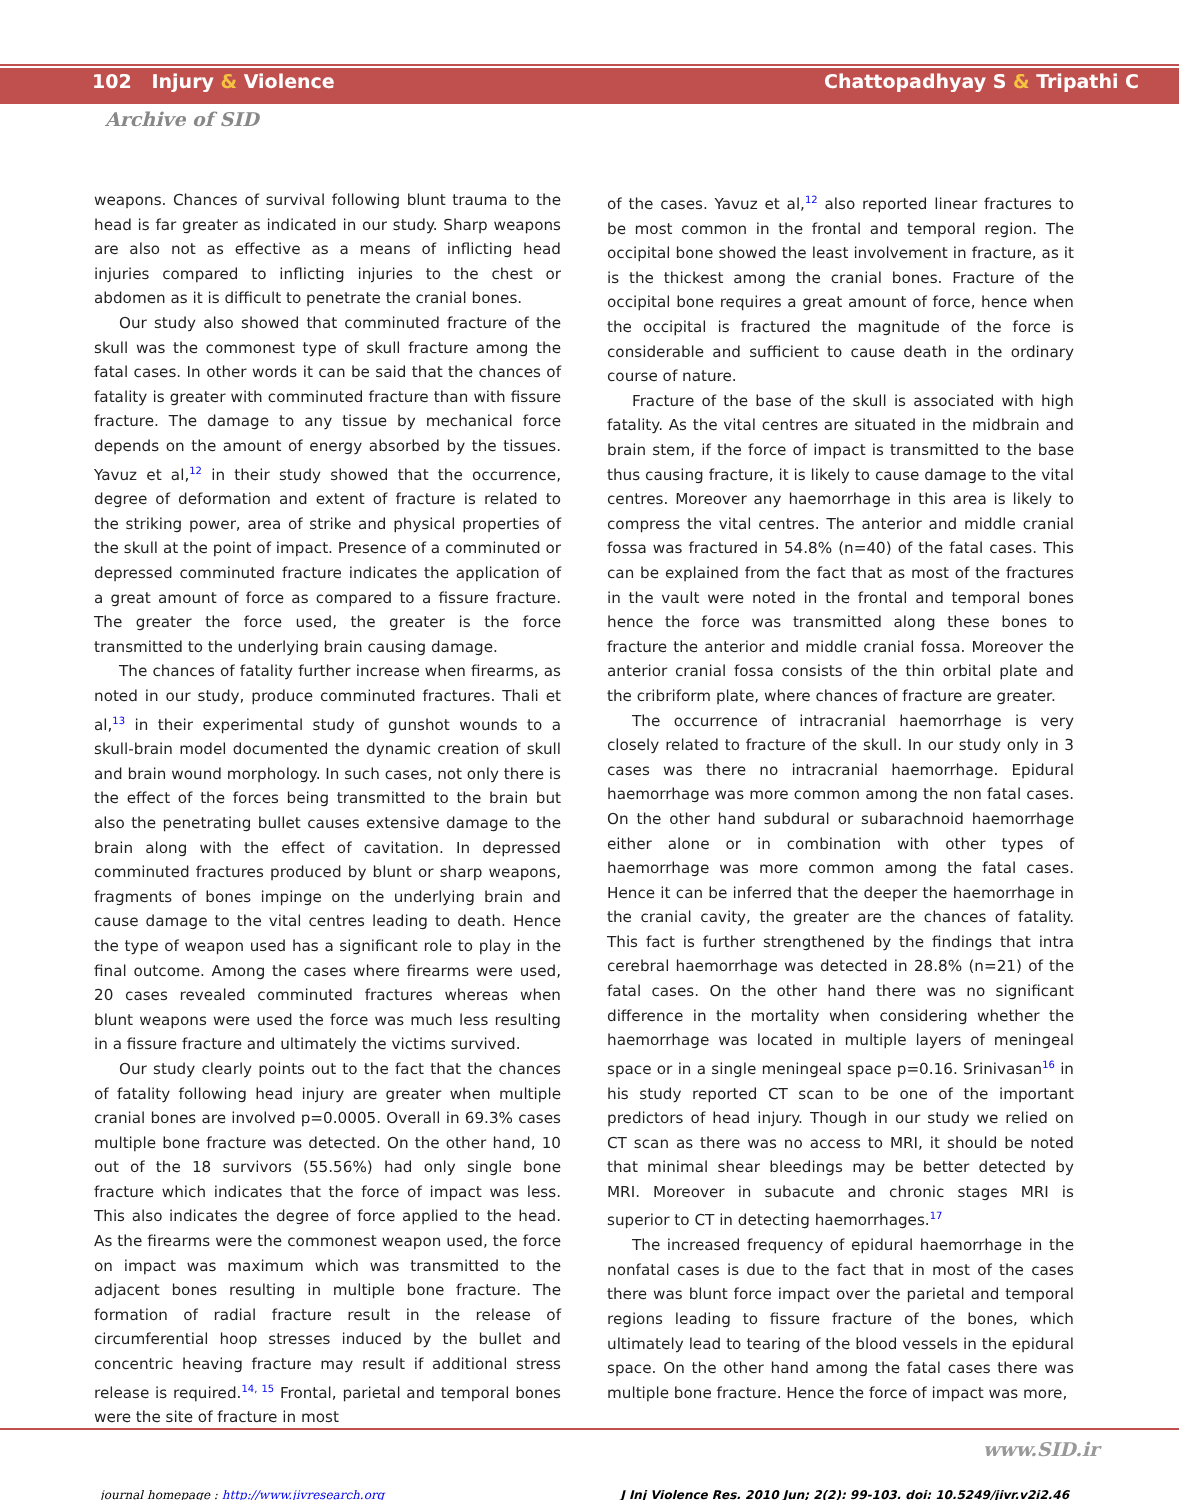102 Injury & Violence Chattopadhyay S & Tripathi C
Archive of SID
weapons. Chances of survival following blunt trauma to the head is far greater as indicated in our study. Sharp weapons are also not as effective as a means of inflicting head injuries compared to inflicting injuries to the chest or abdomen as it is difficult to penetrate the cranial bones.
Our study also showed that comminuted fracture of the skull was the commonest type of skull fracture among the fatal cases. In other words it can be said that the chances of fatality is greater with comminuted fracture than with fissure fracture. The damage to any tissue by mechanical force depends on the amount of energy absorbed by the tissues. Yavuz et al,<sup>12</sup> in their study showed that the occurrence, degree of deformation and extent of fracture is related to the striking power, area of strike and physical properties of the skull at the point of impact. Presence of a comminuted or depressed comminuted fracture indicates the application of a great amount of force as compared to a fissure fracture. The greater the force used, the greater is the force transmitted to the underlying brain causing damage.
The chances of fatality further increase when firearms, as noted in our study, produce comminuted fractures. Thali et al,<sup>13</sup> in their experimental study of gunshot wounds to a skull-brain model documented the dynamic creation of skull and brain wound morphology. In such cases, not only there is the effect of the forces being transmitted to the brain but also the penetrating bullet causes extensive damage to the brain along with the effect of cavitation. In depressed comminuted fractures produced by blunt or sharp weapons, fragments of bones impinge on the underlying brain and cause damage to the vital centres leading to death. Hence the type of weapon used has a significant role to play in the final outcome. Among the cases where firearms were used, 20 cases revealed comminuted fractures whereas when blunt weapons were used the force was much less resulting in a fissure fracture and ultimately the victims survived.
Our study clearly points out to the fact that the chances of fatality following head injury are greater when multiple cranial bones are involved p=0.0005. Overall in 69.3% cases multiple bone fracture was detected. On the other hand, 10 out of the 18 survivors (55.56%) had only single bone fracture which indicates that the force of impact was less. This also indicates the degree of force applied to the head. As the firearms were the commonest weapon used, the force on impact was maximum which was transmitted to the adjacent bones resulting in multiple bone fracture. The formation of radial fracture result in the release of circumferential hoop stresses induced by the bullet and concentric heaving fracture may result if additional stress release is required.<sup>14, 15</sup> Frontal, parietal and temporal bones were the site of fracture in most
of the cases. Yavuz et al,<sup>12</sup> also reported linear fractures to be most common in the frontal and temporal region. The occipital bone showed the least involvement in fracture, as it is the thickest among the cranial bones. Fracture of the occipital bone requires a great amount of force, hence when the occipital is fractured the magnitude of the force is considerable and sufficient to cause death in the ordinary course of nature.
Fracture of the base of the skull is associated with high fatality. As the vital centres are situated in the midbrain and brain stem, if the force of impact is transmitted to the base thus causing fracture, it is likely to cause damage to the vital centres. Moreover any haemorrhage in this area is likely to compress the vital centres. The anterior and middle cranial fossa was fractured in 54.8% (n=40) of the fatal cases. This can be explained from the fact that as most of the fractures in the vault were noted in the frontal and temporal bones hence the force was transmitted along these bones to fracture the anterior and middle cranial fossa. Moreover the anterior cranial fossa consists of the thin orbital plate and the cribriform plate, where chances of fracture are greater.
The occurrence of intracranial haemorrhage is very closely related to fracture of the skull. In our study only in 3 cases was there no intracranial haemorrhage. Epidural haemorrhage was more common among the non fatal cases. On the other hand subdural or subarachnoid haemorrhage either alone or in combination with other types of haemorrhage was more common among the fatal cases. Hence it can be inferred that the deeper the haemorrhage in the cranial cavity, the greater are the chances of fatality. This fact is further strengthened by the findings that intra cerebral haemorrhage was detected in 28.8% (n=21) of the fatal cases. On the other hand there was no significant difference in the mortality when considering whether the haemorrhage was located in multiple layers of meningeal space or in a single meningeal space p=0.16. Srinivasan<sup>16</sup> in his study reported CT scan to be one of the important predictors of head injury. Though in our study we relied on CT scan as there was no access to MRI, it should be noted that minimal shear bleedings may be better detected by MRI. Moreover in subacute and chronic stages MRI is superior to CT in detecting haemorrhages.<sup>17</sup>
The increased frequency of epidural haemorrhage in the nonfatal cases is due to the fact that in most of the cases there was blunt force impact over the parietal and temporal regions leading to fissure fracture of the bones, which ultimately lead to tearing of the blood vessels in the epidural space. On the other hand among the fatal cases there was multiple bone fracture. Hence the force of impact was more,
www.SID.ir
journal homepage : http://www.jivresearch.org J Inj Violence Res. 2010 Jun; 2(2): 99-103. doi: 10.5249/jivr.v2i2.46